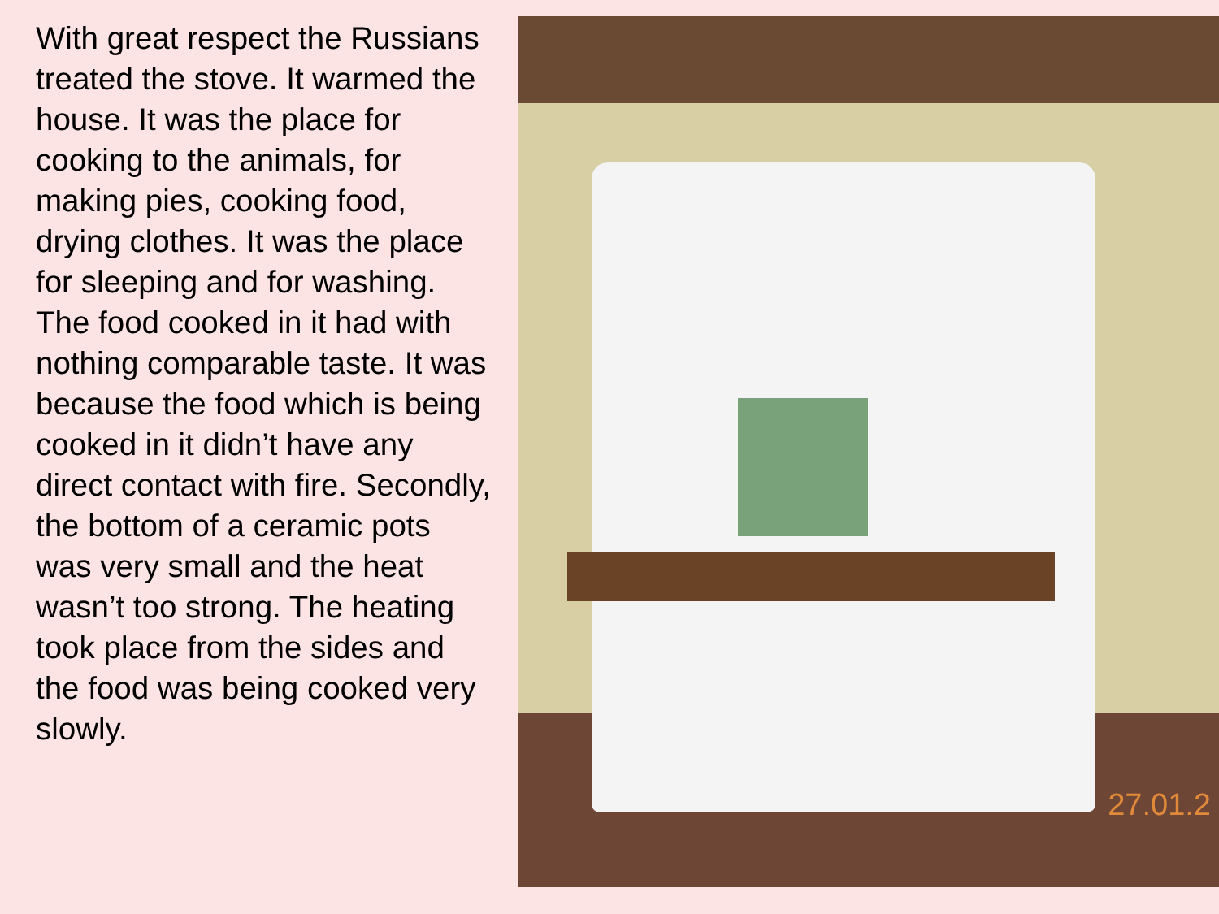With great respect the Russians treated the stove. It warmed the house. It was the place for cooking to the animals, for making pies, cooking food, drying clothes. It was the place for sleeping and for washing. The food cooked in it had with nothing comparable taste. It was because the food which is being cooked in it didn’t have any direct contact with fire. Secondly, the bottom of a ceramic pots was very small and the heat wasn’t too strong. The heating took place from the sides and the food was being cooked very slowly.
27.01.2